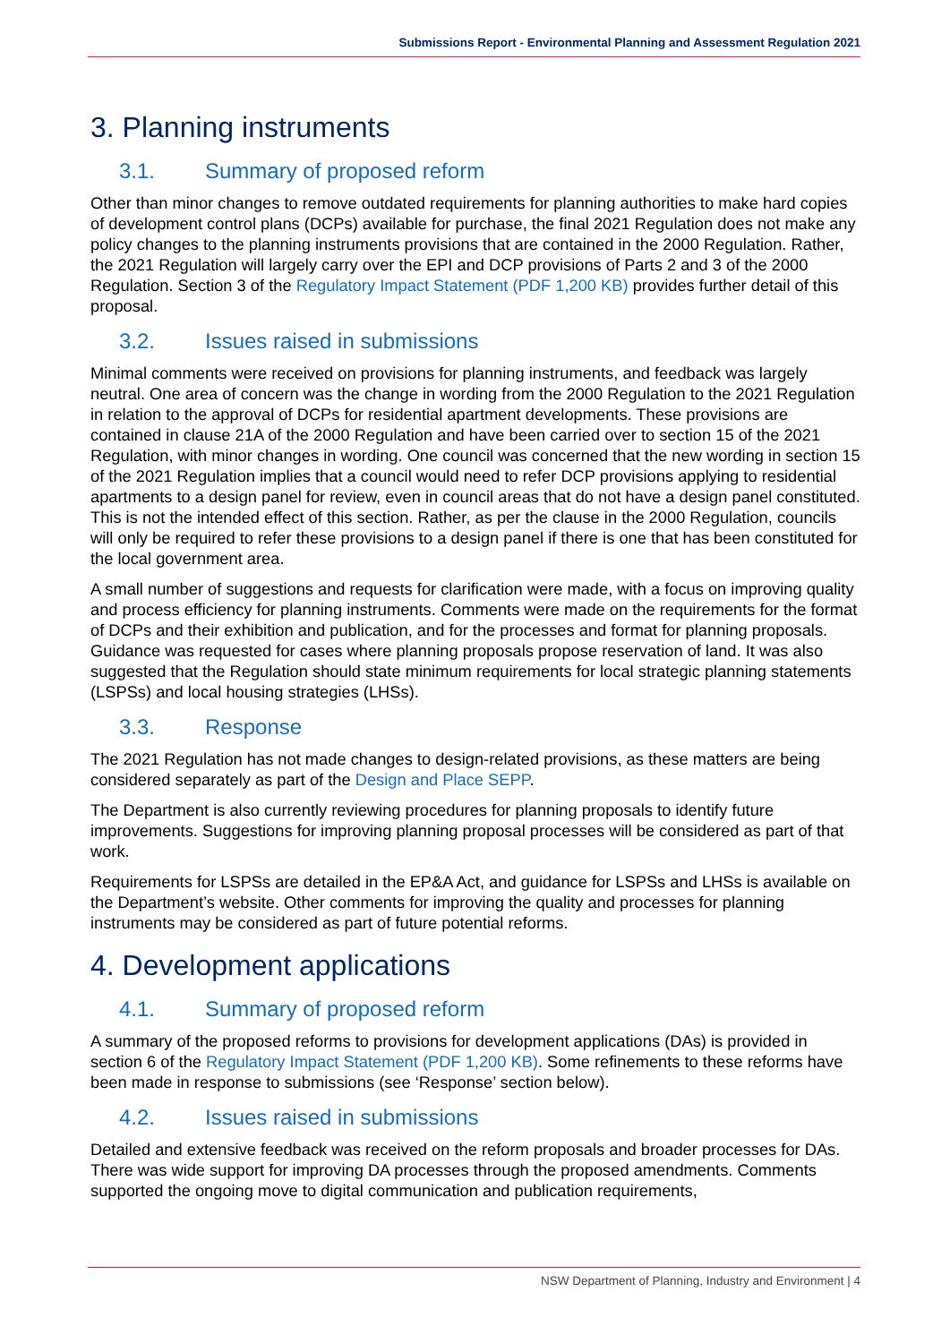Submissions Report - Environmental Planning and Assessment Regulation 2021
3. Planning instruments
3.1. Summary of proposed reform
Other than minor changes to remove outdated requirements for planning authorities to make hard copies of development control plans (DCPs) available for purchase, the final 2021 Regulation does not make any policy changes to the planning instruments provisions that are contained in the 2000 Regulation. Rather, the 2021 Regulation will largely carry over the EPI and DCP provisions of Parts 2 and 3 of the 2000 Regulation. Section 3 of the Regulatory Impact Statement (PDF 1,200 KB) provides further detail of this proposal.
3.2. Issues raised in submissions
Minimal comments were received on provisions for planning instruments, and feedback was largely neutral. One area of concern was the change in wording from the 2000 Regulation to the 2021 Regulation in relation to the approval of DCPs for residential apartment developments. These provisions are contained in clause 21A of the 2000 Regulation and have been carried over to section 15 of the 2021 Regulation, with minor changes in wording. One council was concerned that the new wording in section 15 of the 2021 Regulation implies that a council would need to refer DCP provisions applying to residential apartments to a design panel for review, even in council areas that do not have a design panel constituted. This is not the intended effect of this section. Rather, as per the clause in the 2000 Regulation, councils will only be required to refer these provisions to a design panel if there is one that has been constituted for the local government area.
A small number of suggestions and requests for clarification were made, with a focus on improving quality and process efficiency for planning instruments. Comments were made on the requirements for the format of DCPs and their exhibition and publication, and for the processes and format for planning proposals. Guidance was requested for cases where planning proposals propose reservation of land. It was also suggested that the Regulation should state minimum requirements for local strategic planning statements (LSPSs) and local housing strategies (LHSs).
3.3. Response
The 2021 Regulation has not made changes to design-related provisions, as these matters are being considered separately as part of the Design and Place SEPP.
The Department is also currently reviewing procedures for planning proposals to identify future improvements. Suggestions for improving planning proposal processes will be considered as part of that work.
Requirements for LSPSs are detailed in the EP&A Act, and guidance for LSPSs and LHSs is available on the Department’s website. Other comments for improving the quality and processes for planning instruments may be considered as part of future potential reforms.
4. Development applications
4.1. Summary of proposed reform
A summary of the proposed reforms to provisions for development applications (DAs) is provided in section 6 of the Regulatory Impact Statement (PDF 1,200 KB). Some refinements to these reforms have been made in response to submissions (see ‘Response’ section below).
4.2. Issues raised in submissions
Detailed and extensive feedback was received on the reform proposals and broader processes for DAs. There was wide support for improving DA processes through the proposed amendments. Comments supported the ongoing move to digital communication and publication requirements,
NSW Department of Planning, Industry and Environment | 4